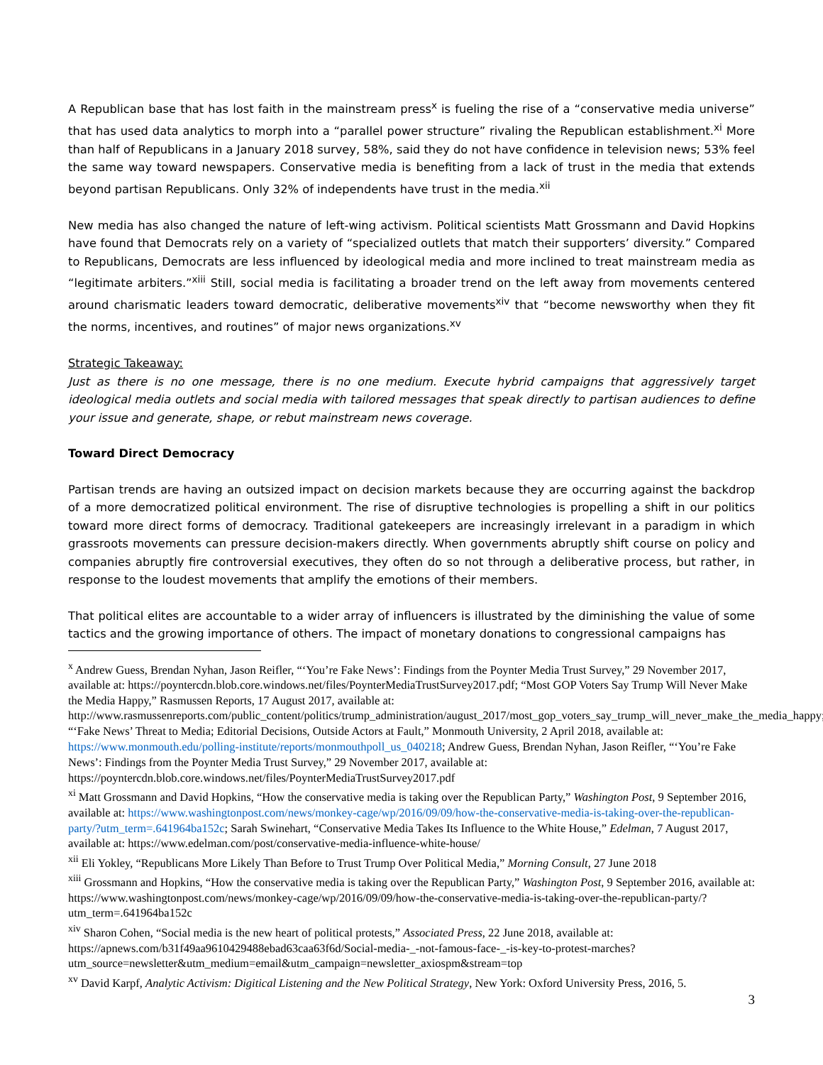A Republican base that has lost faith in the mainstream press<sup>x</sup> is fueling the rise of a “conservative media universe” that has used data analytics to morph into a “parallel power structure” rivaling the Republican establishment.<sup>xi</sup> More than half of Republicans in a January 2018 survey, 58%, said they do not have confidence in television news; 53% feel the same way toward newspapers. Conservative media is benefiting from a lack of trust in the media that extends beyond partisan Republicans. Only 32% of independents have trust in the media.<sup>xii</sup>
New media has also changed the nature of left-wing activism. Political scientists Matt Grossmann and David Hopkins have found that Democrats rely on a variety of “specialized outlets that match their supporters’ diversity.” Compared to Republicans, Democrats are less influenced by ideological media and more inclined to treat mainstream media as “legitimate arbiters.”<sup>xiii</sup> Still, social media is facilitating a broader trend on the left away from movements centered around charismatic leaders toward democratic, deliberative movements<sup>xiv</sup> that “become newsworthy when they fit the norms, incentives, and routines” of major news organizations.<sup>xv</sup>
Strategic Takeaway:
Just as there is no one message, there is no one medium. Execute hybrid campaigns that aggressively target ideological media outlets and social media with tailored messages that speak directly to partisan audiences to define your issue and generate, shape, or rebut mainstream news coverage.
Toward Direct Democracy
Partisan trends are having an outsized impact on decision markets because they are occurring against the backdrop of a more democratized political environment. The rise of disruptive technologies is propelling a shift in our politics toward more direct forms of democracy. Traditional gatekeepers are increasingly irrelevant in a paradigm in which grassroots movements can pressure decision-makers directly. When governments abruptly shift course on policy and companies abruptly fire controversial executives, they often do so not through a deliberative process, but rather, in response to the loudest movements that amplify the emotions of their members.
That political elites are accountable to a wider array of influencers is illustrated by the diminishing the value of some tactics and the growing importance of others. The impact of monetary donations to congressional campaigns has
<sup>x</sup> Andrew Guess, Brendan Nyhan, Jason Reifler, “‘You’re Fake News’: Findings from the Poynter Media Trust Survey,” 29 November 2017, available at: https://poyntercdn.blob.core.windows.net/files/PoynterMediaTrustSurvey2017.pdf; “Most GOP Voters Say Trump Will Never Make the Media Happy,” Rasmussen Reports, 17 August 2017, available at: http://www.rasmussenreports.com/public_content/politics/trump_administration/august_2017/most_gop_voters_say_trump_will_never_make_the_media_happy; “‘Fake News’ Threat to Media; Editorial Decisions, Outside Actors at Fault,” Monmouth University, 2 April 2018, available at: https://www.monmouth.edu/polling-institute/reports/monmouthpoll_us_040218; Andrew Guess, Brendan Nyhan, Jason Reifler, “‘You’re Fake News’: Findings from the Poynter Media Trust Survey,” 29 November 2017, available at: https://poyntercdn.blob.core.windows.net/files/PoynterMediaTrustSurvey2017.pdf
<sup>xi</sup> Matt Grossmann and David Hopkins, “How the conservative media is taking over the Republican Party,” Washington Post, 9 September 2016, available at: https://www.washingtonpost.com/news/monkey-cage/wp/2016/09/09/how-the-conservative-media-is-taking-over-the-republican-party/?utm_term=.641964ba152c; Sarah Swinehart, “Conservative Media Takes Its Influence to the White House,” Edelman, 7 August 2017, available at: https://www.edelman.com/post/conservative-media-influence-white-house/
<sup>xii</sup> Eli Yokley, “Republicans More Likely Than Before to Trust Trump Over Political Media,” Morning Consult, 27 June 2018
<sup>xiii</sup> Grossmann and Hopkins, “How the conservative media is taking over the Republican Party,” Washington Post, 9 September 2016, available at: https://www.washingtonpost.com/news/monkey-cage/wp/2016/09/09/how-the-conservative-media-is-taking-over-the-republican-party/?utm_term=.641964ba152c
<sup>xiv</sup> Sharon Cohen, “Social media is the new heart of political protests,” Associated Press, 22 June 2018, available at: https://apnews.com/b31f49aa9610429488ebad63caa63f6d/Social-media-_-not-famous-face-_-is-key-to-protest-marches?utm_source=newsletter&utm_medium=email&utm_campaign=newsletter_axiospm&stream=top
<sup>xv</sup> David Karpf, Analytic Activism: Digitical Listening and the New Political Strategy, New York: Oxford University Press, 2016, 5.
3